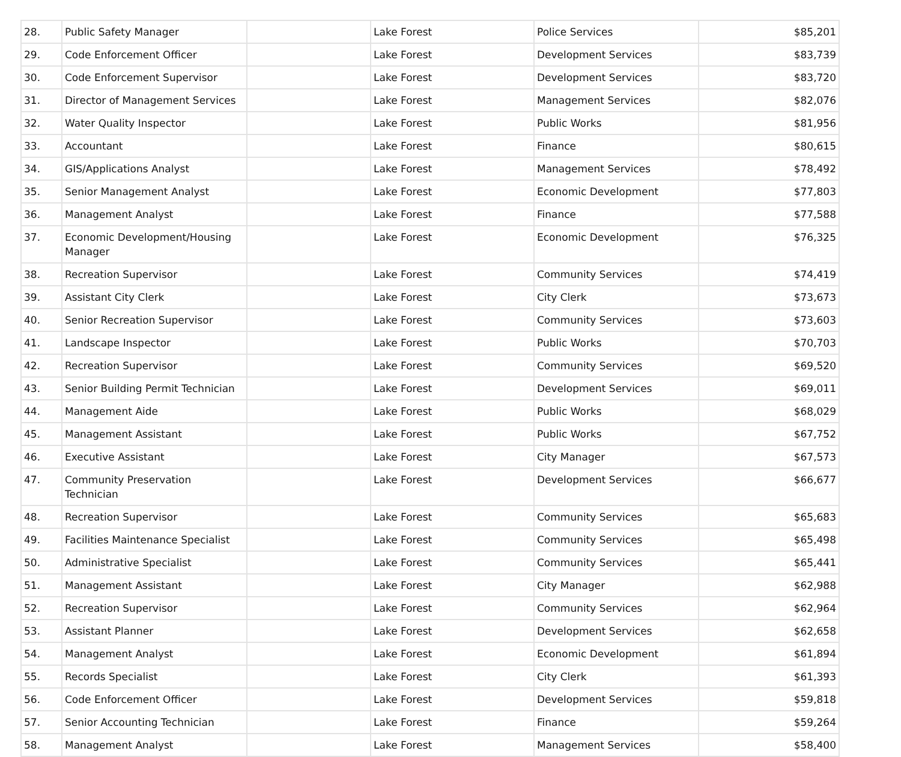| 28. | Public Safety Manager | | Lake Forest | Police Services | $85,201 |
| 29. | Code Enforcement Officer | | Lake Forest | Development Services | $83,739 |
| 30. | Code Enforcement Supervisor | | Lake Forest | Development Services | $83,720 |
| 31. | Director of Management Services | | Lake Forest | Management Services | $82,076 |
| 32. | Water Quality Inspector | | Lake Forest | Public Works | $81,956 |
| 33. | Accountant | | Lake Forest | Finance | $80,615 |
| 34. | GIS/Applications Analyst | | Lake Forest | Management Services | $78,492 |
| 35. | Senior Management Analyst | | Lake Forest | Economic Development | $77,803 |
| 36. | Management Analyst | | Lake Forest | Finance | $77,588 |
| 37. | Economic Development/Housing Manager | | Lake Forest | Economic Development | $76,325 |
| 38. | Recreation Supervisor | | Lake Forest | Community Services | $74,419 |
| 39. | Assistant City Clerk | | Lake Forest | City Clerk | $73,673 |
| 40. | Senior Recreation Supervisor | | Lake Forest | Community Services | $73,603 |
| 41. | Landscape Inspector | | Lake Forest | Public Works | $70,703 |
| 42. | Recreation Supervisor | | Lake Forest | Community Services | $69,520 |
| 43. | Senior Building Permit Technician | | Lake Forest | Development Services | $69,011 |
| 44. | Management Aide | | Lake Forest | Public Works | $68,029 |
| 45. | Management Assistant | | Lake Forest | Public Works | $67,752 |
| 46. | Executive Assistant | | Lake Forest | City Manager | $67,573 |
| 47. | Community Preservation Technician | | Lake Forest | Development Services | $66,677 |
| 48. | Recreation Supervisor | | Lake Forest | Community Services | $65,683 |
| 49. | Facilities Maintenance Specialist | | Lake Forest | Community Services | $65,498 |
| 50. | Administrative Specialist | | Lake Forest | Community Services | $65,441 |
| 51. | Management Assistant | | Lake Forest | City Manager | $62,988 |
| 52. | Recreation Supervisor | | Lake Forest | Community Services | $62,964 |
| 53. | Assistant Planner | | Lake Forest | Development Services | $62,658 |
| 54. | Management Analyst | | Lake Forest | Economic Development | $61,894 |
| 55. | Records Specialist | | Lake Forest | City Clerk | $61,393 |
| 56. | Code Enforcement Officer | | Lake Forest | Development Services | $59,818 |
| 57. | Senior Accounting Technician | | Lake Forest | Finance | $59,264 |
| 58. | Management Analyst | | Lake Forest | Management Services | $58,400 |